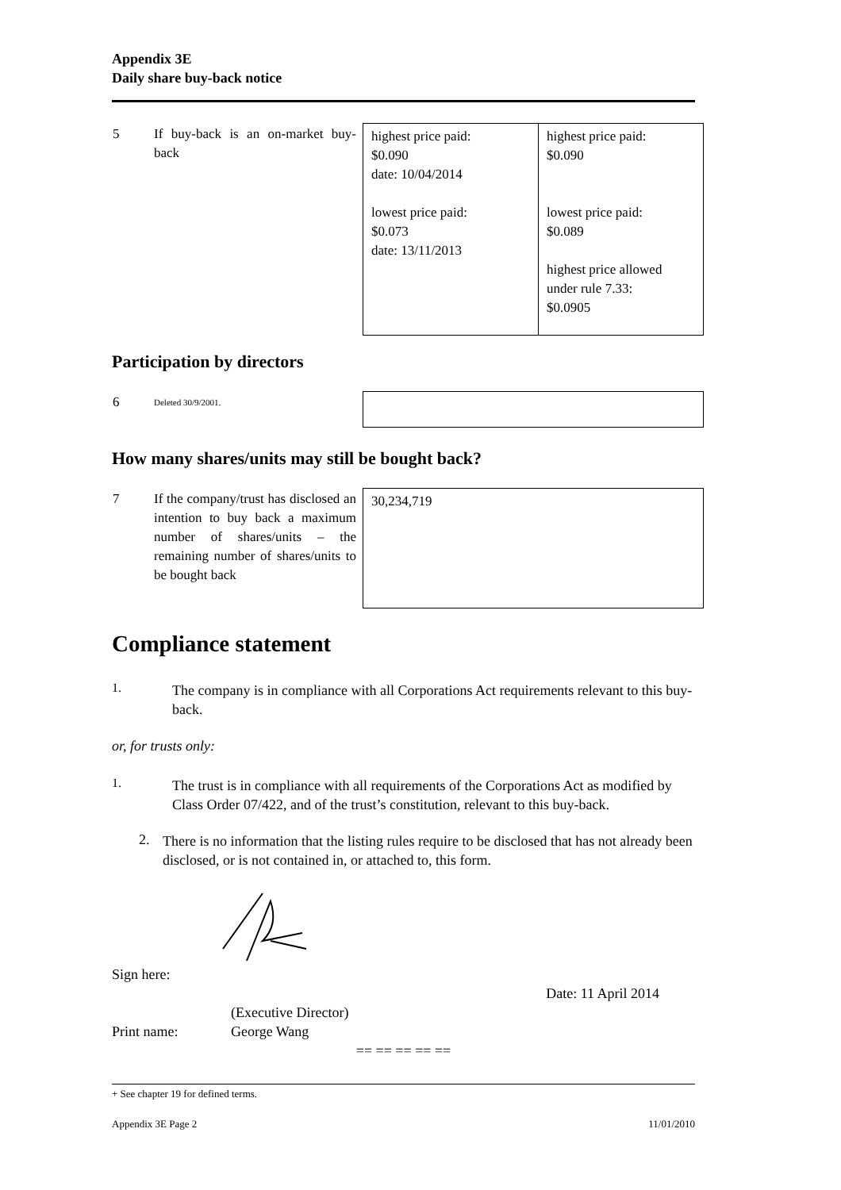Appendix 3E
Daily share buy-back notice
| 5 | If buy-back is an on-market buy-back | highest price paid: $0.090 date: 10/04/2014 lowest price paid: $0.073 date: 13/11/2013 | highest price paid: $0.090 lowest price paid: $0.089 highest price allowed under rule 7.33: $0.0905 |
Participation by directors
| 6 | Deleted 30/9/2001. | |
How many shares/units may still be bought back?
| 7 | If the company/trust has disclosed an intention to buy back a maximum number of shares/units – the remaining number of shares/units to be bought back | 30,234,719 |
Compliance statement
1.
The company is in compliance with all Corporations Act requirements relevant to this buy-back.
or, for trusts only:
1.
The trust is in compliance with all requirements of the Corporations Act as modified by Class Order 07/422, and of the trust’s constitution, relevant to this buy-back.
2.
There is no information that the listing rules require to be disclosed that has not already been disclosed, or is not contained in, or attached to, this form.
Sign here:
Date: 11 April 2014
(Executive Director)
Print name: George Wang
== == == == ==
+ See chapter 19 for defined terms.
Appendix 3E Page 2 11/01/2010